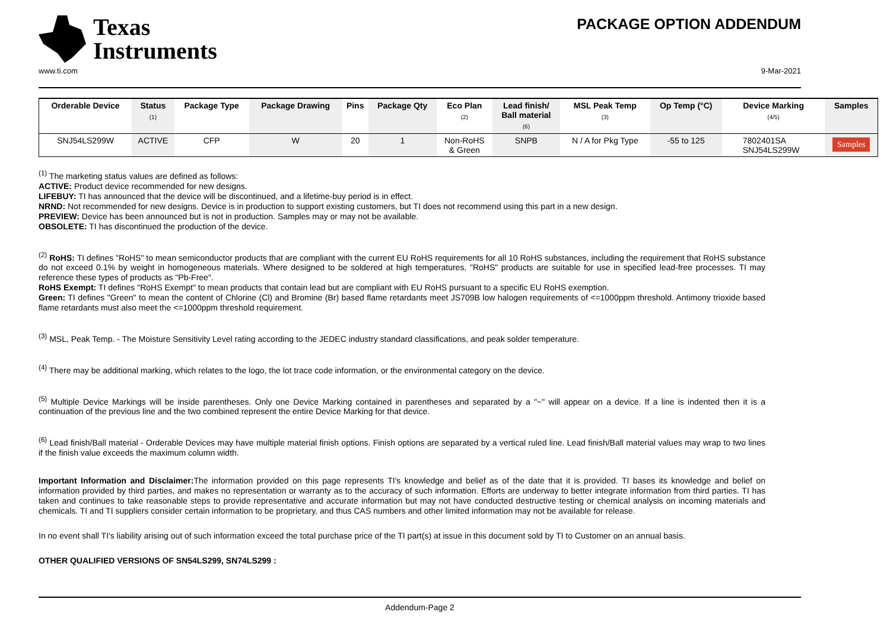Texas
Instruments
PACKAGE OPTION ADDENDUM
www.ti.com 9-Mar-2021
| Orderable Device | Status (1) | Package Type | Package Drawing | Pins | Package Qty | Eco Plan (2) | Lead finish/ Ball material (6) | MSL Peak Temp (3) | Op Temp (°C) | Device Marking (4/5) | Samples |
| --- | --- | --- | --- | --- | --- | --- | --- | --- | --- | --- | --- |
| SNJ54LS299W | ACTIVE | CFP | W | 20 | 1 | Non-RoHS & Green | SNPB | N / A for Pkg Type | -55 to 125 | 7802401SA SNJ54LS299W | Samples |
<sup>(1)</sup> The marketing status values are defined as follows:
ACTIVE: Product device recommended for new designs.
LIFEBUY: TI has announced that the device will be discontinued, and a lifetime-buy period is in effect.
NRND: Not recommended for new designs. Device is in production to support existing customers, but TI does not recommend using this part in a new design.
PREVIEW: Device has been announced but is not in production. Samples may or may not be available.
OBSOLETE: TI has discontinued the production of the device.
<sup>(2)</sup> RoHS: TI defines "RoHS" to mean semiconductor products that are compliant with the current EU RoHS requirements for all 10 RoHS substances, including the requirement that RoHS substance do not exceed 0.1% by weight in homogeneous materials. Where designed to be soldered at high temperatures, "RoHS" products are suitable for use in specified lead-free processes. TI may reference these types of products as "Pb-Free".
RoHS Exempt: TI defines "RoHS Exempt" to mean products that contain lead but are compliant with EU RoHS pursuant to a specific EU RoHS exemption.
Green: TI defines "Green" to mean the content of Chlorine (Cl) and Bromine (Br) based flame retardants meet JS709B low halogen requirements of <=1000ppm threshold. Antimony trioxide based flame retardants must also meet the <=1000ppm threshold requirement.
<sup>(3)</sup> MSL, Peak Temp. - The Moisture Sensitivity Level rating according to the JEDEC industry standard classifications, and peak solder temperature.
<sup>(4)</sup> There may be additional marking, which relates to the logo, the lot trace code information, or the environmental category on the device.
<sup>(5)</sup> Multiple Device Markings will be inside parentheses. Only one Device Marking contained in parentheses and separated by a "~" will appear on a device. If a line is indented then it is a continuation of the previous line and the two combined represent the entire Device Marking for that device.
<sup>(6)</sup> Lead finish/Ball material - Orderable Devices may have multiple material finish options. Finish options are separated by a vertical ruled line. Lead finish/Ball material values may wrap to two lines if the finish value exceeds the maximum column width.
Important Information and Disclaimer: The information provided on this page represents TI's knowledge and belief as of the date that it is provided. TI bases its knowledge and belief on information provided by third parties, and makes no representation or warranty as to the accuracy of such information. Efforts are underway to better integrate information from third parties. TI has taken and continues to take reasonable steps to provide representative and accurate information but may not have conducted destructive testing or chemical analysis on incoming materials and chemicals. TI and TI suppliers consider certain information to be proprietary, and thus CAS numbers and other limited information may not be available for release.
In no event shall TI's liability arising out of such information exceed the total purchase price of the TI part(s) at issue in this document sold by TI to Customer on an annual basis.
OTHER QUALIFIED VERSIONS OF SN54LS299, SN74LS299 :
Addendum-Page 2